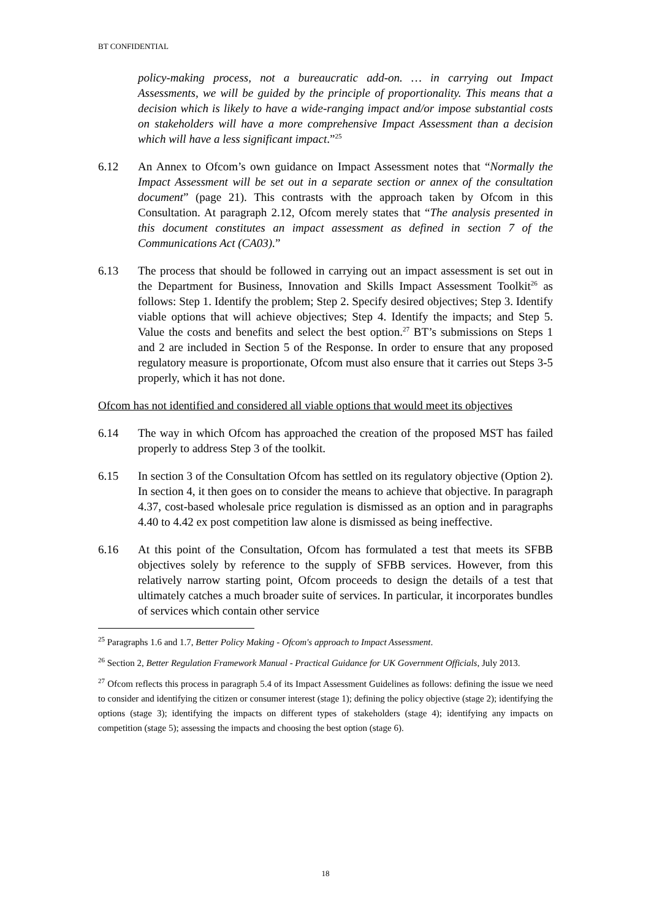BT CONFIDENTIAL
policy-making process, not a bureaucratic add-on. … in carrying out Impact Assessments, we will be guided by the principle of proportionality. This means that a decision which is likely to have a wide-ranging impact and/or impose substantial costs on stakeholders will have a more comprehensive Impact Assessment than a decision which will have a less significant impact.”<sup>25</sup>
6.12 An Annex to Ofcom’s own guidance on Impact Assessment notes that “Normally the Impact Assessment will be set out in a separate section or annex of the consultation document” (page 21). This contrasts with the approach taken by Ofcom in this Consultation. At paragraph 2.12, Ofcom merely states that “The analysis presented in this document constitutes an impact assessment as defined in section 7 of the Communications Act (CA03).”
6.13 The process that should be followed in carrying out an impact assessment is set out in the Department for Business, Innovation and Skills Impact Assessment Toolkit<sup>26</sup> as follows: Step 1. Identify the problem; Step 2. Specify desired objectives; Step 3. Identify viable options that will achieve objectives; Step 4. Identify the impacts; and Step 5. Value the costs and benefits and select the best option.<sup>27</sup> BT’s submissions on Steps 1 and 2 are included in Section 5 of the Response. In order to ensure that any proposed regulatory measure is proportionate, Ofcom must also ensure that it carries out Steps 3-5 properly, which it has not done.
Ofcom has not identified and considered all viable options that would meet its objectives
6.14 The way in which Ofcom has approached the creation of the proposed MST has failed properly to address Step 3 of the toolkit.
6.15 In section 3 of the Consultation Ofcom has settled on its regulatory objective (Option 2). In section 4, it then goes on to consider the means to achieve that objective. In paragraph 4.37, cost-based wholesale price regulation is dismissed as an option and in paragraphs 4.40 to 4.42 ex post competition law alone is dismissed as being ineffective.
6.16 At this point of the Consultation, Ofcom has formulated a test that meets its SFBB objectives solely by reference to the supply of SFBB services. However, from this relatively narrow starting point, Ofcom proceeds to design the details of a test that ultimately catches a much broader suite of services. In particular, it incorporates bundles of services which contain other service
<sup>25</sup> Paragraphs 1.6 and 1.7, Better Policy Making - Ofcom's approach to Impact Assessment.
<sup>26</sup> Section 2, Better Regulation Framework Manual - Practical Guidance for UK Government Officials, July 2013.
<sup>27</sup> Ofcom reflects this process in paragraph 5.4 of its Impact Assessment Guidelines as follows: defining the issue we need to consider and identifying the citizen or consumer interest (stage 1); defining the policy objective (stage 2); identifying the options (stage 3); identifying the impacts on different types of stakeholders (stage 4); identifying any impacts on competition (stage 5); assessing the impacts and choosing the best option (stage 6).
18